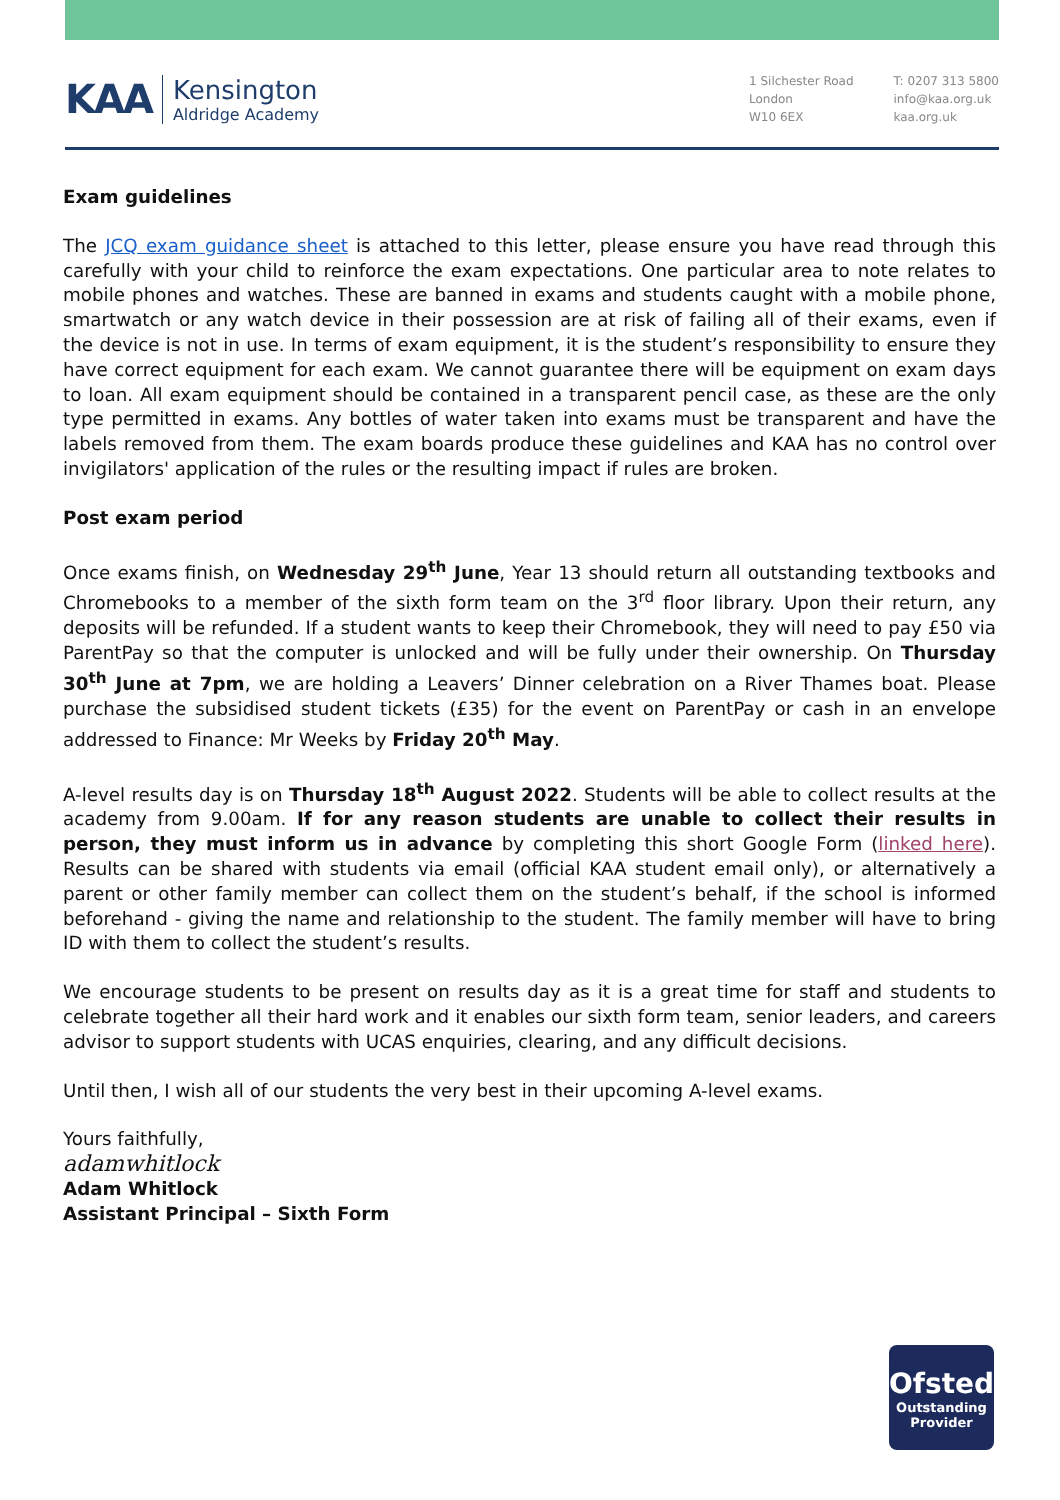KAA
Kensington
Aldridge Academy
1 Silchester Road
London
W10 6EX
T: 0207 313 5800
info@kaa.org.uk
kaa.org.uk
Exam guidelines
The JCQ exam guidance sheet is attached to this letter, please ensure you have read through this carefully with your child to reinforce the exam expectations. One particular area to note relates to mobile phones and watches. These are banned in exams and students caught with a mobile phone, smartwatch or any watch device in their possession are at risk of failing all of their exams, even if the device is not in use. In terms of exam equipment, it is the student’s responsibility to ensure they have correct equipment for each exam. We cannot guarantee there will be equipment on exam days to loan. All exam equipment should be contained in a transparent pencil case, as these are the only type permitted in exams. Any bottles of water taken into exams must be transparent and have the labels removed from them. The exam boards produce these guidelines and KAA has no control over invigilators' application of the rules or the resulting impact if rules are broken.
Post exam period
Once exams finish, on Wednesday 29<sup>th</sup> June, Year 13 should return all outstanding textbooks and Chromebooks to a member of the sixth form team on the 3<sup>rd</sup> floor library. Upon their return, any deposits will be refunded. If a student wants to keep their Chromebook, they will need to pay £50 via ParentPay so that the computer is unlocked and will be fully under their ownership. On Thursday 30<sup>th</sup> June at 7pm, we are holding a Leavers’ Dinner celebration on a River Thames boat. Please purchase the subsidised student tickets (£35) for the event on ParentPay or cash in an envelope addressed to Finance: Mr Weeks by Friday 20<sup>th</sup> May.
A-level results day is on Thursday 18<sup>th</sup> August 2022. Students will be able to collect results at the academy from 9.00am. If for any reason students are unable to collect their results in person, they must inform us in advance by completing this short Google Form (linked here). Results can be shared with students via email (official KAA student email only), or alternatively a parent or other family member can collect them on the student’s behalf, if the school is informed beforehand - giving the name and relationship to the student. The family member will have to bring ID with them to collect the student’s results.
We encourage students to be present on results day as it is a great time for staff and students to celebrate together all their hard work and it enables our sixth form team, senior leaders, and careers advisor to support students with UCAS enquiries, clearing, and any difficult decisions.
Until then, I wish all of our students the very best in their upcoming A-level exams.
Yours faithfully,
adamwhitlock
Adam Whitlock
Assistant Principal – Sixth Form
Ofsted
Outstanding
Provider